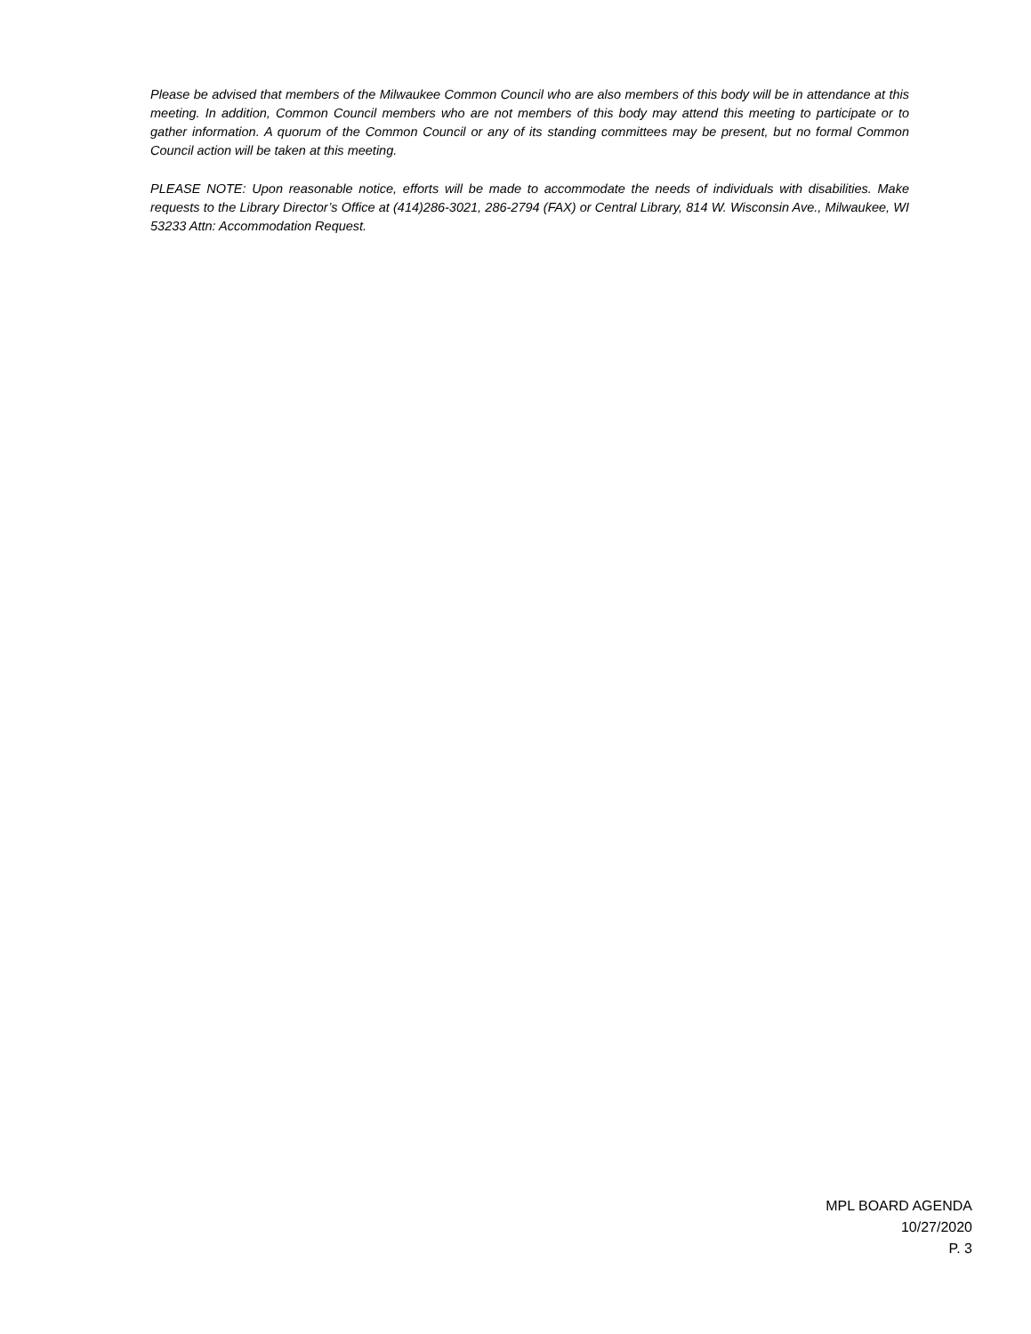Please be advised that members of the Milwaukee Common Council who are also members of this body will be in attendance at this meeting. In addition, Common Council members who are not members of this body may attend this meeting to participate or to gather information. A quorum of the Common Council or any of its standing committees may be present, but no formal Common Council action will be taken at this meeting.
PLEASE NOTE: Upon reasonable notice, efforts will be made to accommodate the needs of individuals with disabilities. Make requests to the Library Director’s Office at (414)286-3021, 286-2794 (FAX) or Central Library, 814 W. Wisconsin Ave., Milwaukee, WI 53233 Attn: Accommodation Request.
MPL BOARD AGENDA
10/27/2020
P. 3